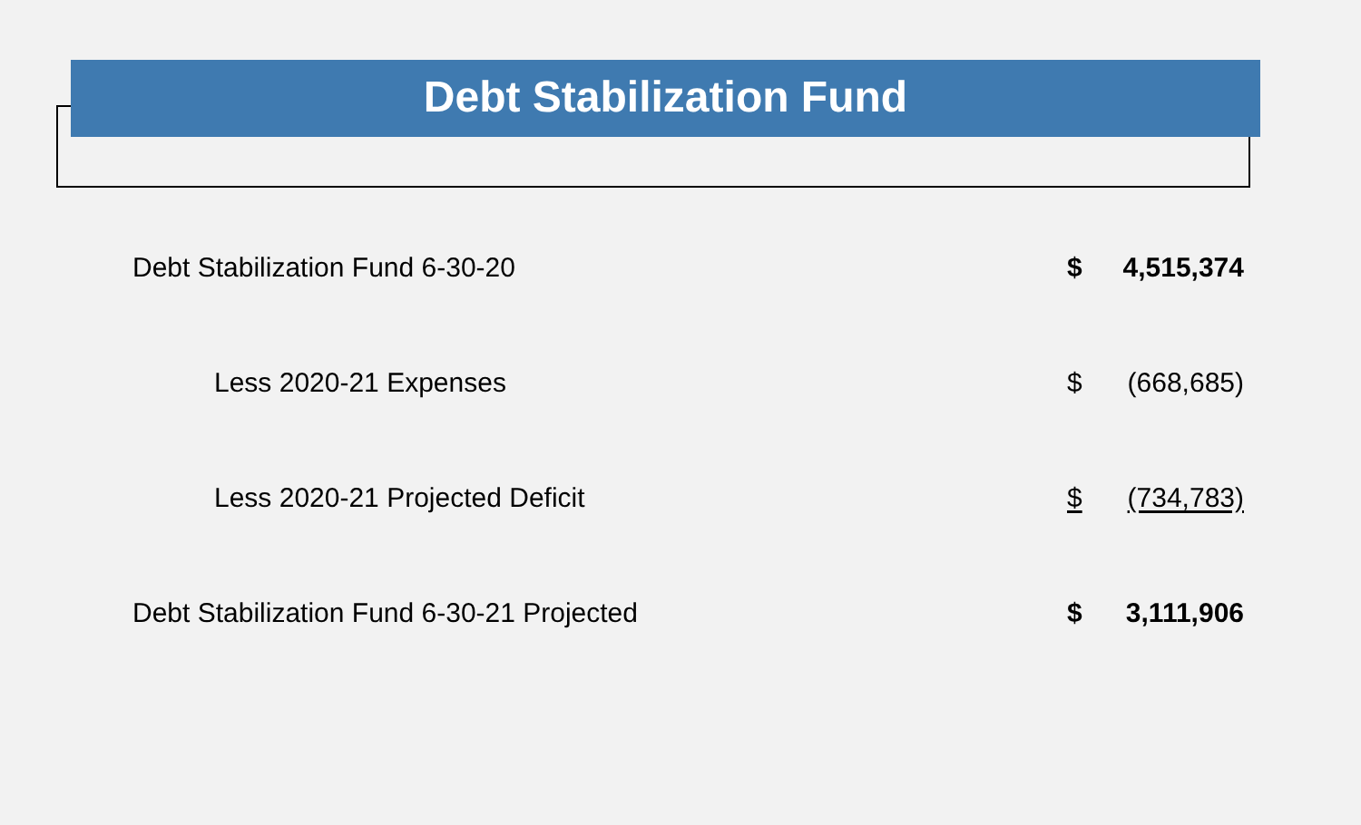Debt Stabilization Fund
| Debt Stabilization Fund 6-30-20 | $ | 4,515,374 |
| Less 2020-21 Expenses | $ | (668,685) |
| Less 2020-21 Projected Deficit | $ | (734,783) |
| Debt Stabilization Fund 6-30-21 Projected | $ | 3,111,906 |